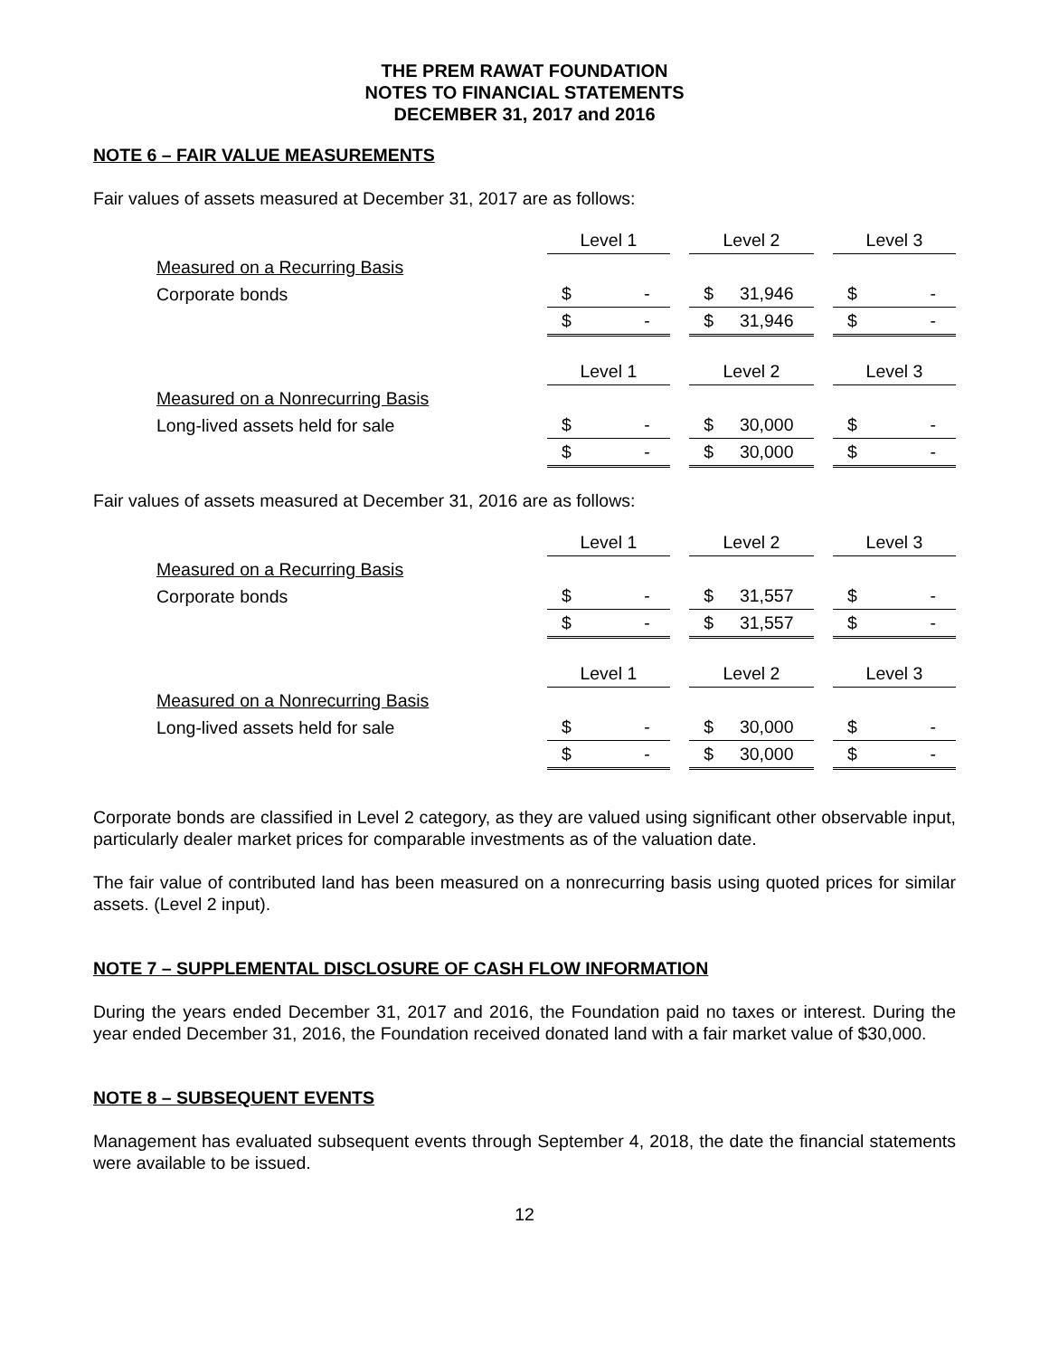THE PREM RAWAT FOUNDATION
NOTES TO FINANCIAL STATEMENTS
DECEMBER 31, 2017 and 2016
NOTE 6 – FAIR VALUE MEASUREMENTS
Fair values of assets measured at December 31, 2017 are as follows:
| | Level 1 | | Level 2 | | Level 3 |
| Measured on a Recurring Basis | | | | | |
| Corporate bonds | $ - | | $ 31,946 | | $ - |
| | $ - | | $ 31,946 | | $ - |
| | Level 1 | | Level 2 | | Level 3 |
| Measured on a Nonrecurring Basis | | | | | |
| Long-lived assets held for sale | $ - | | $ 30,000 | | $ - |
| | $ - | | $ 30,000 | | $ - |
Fair values of assets measured at December 31, 2016 are as follows:
| | Level 1 | | Level 2 | | Level 3 |
| Measured on a Recurring Basis | | | | | |
| Corporate bonds | $ - | | $ 31,557 | | $ - |
| | $ - | | $ 31,557 | | $ - |
| | Level 1 | | Level 2 | | Level 3 |
| Measured on a Nonrecurring Basis | | | | | |
| Long-lived assets held for sale | $ - | | $ 30,000 | | $ - |
| | $ - | | $ 30,000 | | $ - |
Corporate bonds are classified in Level 2 category, as they are valued using significant other observable input, particularly dealer market prices for comparable investments as of the valuation date.
The fair value of contributed land has been measured on a nonrecurring basis using quoted prices for similar assets. (Level 2 input).
NOTE 7 – SUPPLEMENTAL DISCLOSURE OF CASH FLOW INFORMATION
During the years ended December 31, 2017 and 2016, the Foundation paid no taxes or interest. During the year ended December 31, 2016, the Foundation received donated land with a fair market value of $30,000.
NOTE 8 – SUBSEQUENT EVENTS
Management has evaluated subsequent events through September 4, 2018, the date the financial statements were available to be issued.
12